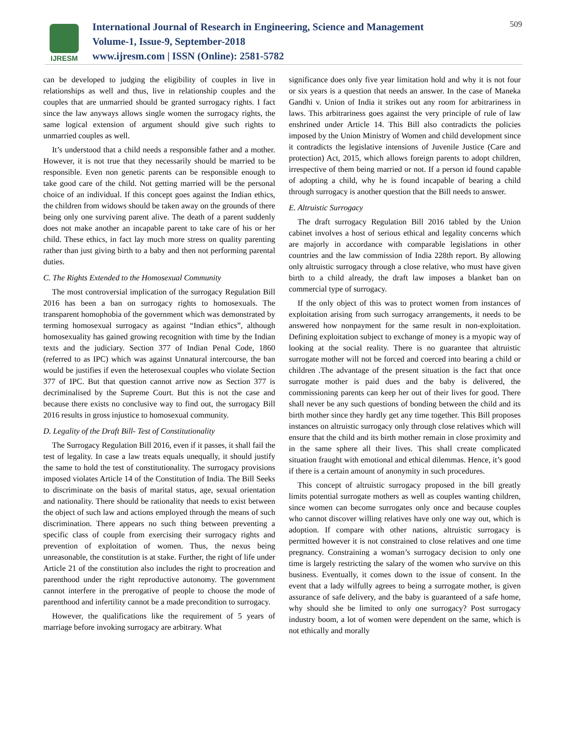IJRESM
International Journal of Research in Engineering, Science and Management
Volume-1, Issue-9, September-2018
www.ijresm.com | ISSN (Online): 2581-5782
509
can be developed to judging the eligibility of couples in live in relationships as well and thus, live in relationship couples and the couples that are unmarried should be granted surrogacy rights. I fact since the law anyways allows single women the surrogacy rights, the same logical extension of argument should give such rights to unmarried couples as well.
It’s understood that a child needs a responsible father and a mother. However, it is not true that they necessarily should be married to be responsible. Even non genetic parents can be responsible enough to take good care of the child. Not getting married will be the personal choice of an individual. If this concept goes against the Indian ethics, the children from widows should be taken away on the grounds of there being only one surviving parent alive. The death of a parent suddenly does not make another an incapable parent to take care of his or her child. These ethics, in fact lay much more stress on quality parenting rather than just giving birth to a baby and then not performing parental duties.
C. The Rights Extended to the Homosexual Community
The most controversial implication of the surrogacy Regulation Bill 2016 has been a ban on surrogacy rights to homosexuals. The transparent homophobia of the government which was demonstrated by terming homosexual surrogacy as against “Indian ethics”, although homosexuality has gained growing recognition with time by the Indian texts and the judiciary. Section 377 of Indian Penal Code, 1860 (referred to as IPC) which was against Unnatural intercourse, the ban would be justifies if even the heterosexual couples who violate Section 377 of IPC. But that question cannot arrive now as Section 377 is decriminalised by the Supreme Court. But this is not the case and because there exists no conclusive way to find out, the surrogacy Bill 2016 results in gross injustice to homosexual community.
D. Legality of the Draft Bill- Test of Constitutionality
The Surrogacy Regulation Bill 2016, even if it passes, it shall fail the test of legality. In case a law treats equals unequally, it should justify the same to hold the test of constitutionality. The surrogacy provisions imposed violates Article 14 of the Constitution of India. The Bill Seeks to discriminate on the basis of marital status, age, sexual orientation and nationality. There should be rationality that needs to exist between the object of such law and actions employed through the means of such discrimination. There appears no such thing between preventing a specific class of couple from exercising their surrogacy rights and prevention of exploitation of women. Thus, the nexus being unreasonable, the constitution is at stake. Further, the right of life under Article 21 of the constitution also includes the right to procreation and parenthood under the right reproductive autonomy. The government cannot interfere in the prerogative of people to choose the mode of parenthood and infertility cannot be a made precondition to surrogacy.
However, the qualifications like the requirement of 5 years of marriage before invoking surrogacy are arbitrary. What
significance does only five year limitation hold and why it is not four or six years is a question that needs an answer. In the case of Maneka Gandhi v. Union of India it strikes out any room for arbitrariness in laws. This arbitrariness goes against the very principle of rule of law enshrined under Article 14. This Bill also contradicts the policies imposed by the Union Ministry of Women and child development since it contradicts the legislative intensions of Juvenile Justice (Care and protection) Act, 2015, which allows foreign parents to adopt children, irrespective of them being married or not. If a person id found capable of adopting a child, why he is found incapable of bearing a child through surrogacy is another question that the Bill needs to answer.
E. Altruistic Surrogacy
The draft surrogacy Regulation Bill 2016 tabled by the Union cabinet involves a host of serious ethical and legality concerns which are majorly in accordance with comparable legislations in other countries and the law commission of India 228th report. By allowing only altruistic surrogacy through a close relative, who must have given birth to a child already, the draft law imposes a blanket ban on commercial type of surrogacy.
If the only object of this was to protect women from instances of exploitation arising from such surrogacy arrangements, it needs to be answered how nonpayment for the same result in non-exploitation. Defining exploitation subject to exchange of money is a myopic way of looking at the social reality. There is no guarantee that altruistic surrogate mother will not be forced and coerced into bearing a child or children .The advantage of the present situation is the fact that once surrogate mother is paid dues and the baby is delivered, the commissioning parents can keep her out of their lives for good. There shall never be any such questions of bonding between the child and its birth mother since they hardly get any time together. This Bill proposes instances on altruistic surrogacy only through close relatives which will ensure that the child and its birth mother remain in close proximity and in the same sphere all their lives. This shall create complicated situation fraught with emotional and ethical dilemmas. Hence, it’s good if there is a certain amount of anonymity in such procedures.
This concept of altruistic surrogacy proposed in the bill greatly limits potential surrogate mothers as well as couples wanting children, since women can become surrogates only once and because couples who cannot discover willing relatives have only one way out, which is adoption. If compare with other nations, altruistic surrogacy is permitted however it is not constrained to close relatives and one time pregnancy. Constraining a woman’s surrogacy decision to only one time is largely restricting the salary of the women who survive on this business. Eventually, it comes down to the issue of consent. In the event that a lady wilfully agrees to being a surrogate mother, is given assurance of safe delivery, and the baby is guaranteed of a safe home, why should she be limited to only one surrogacy? Post surrogacy industry boom, a lot of women were dependent on the same, which is not ethically and morally